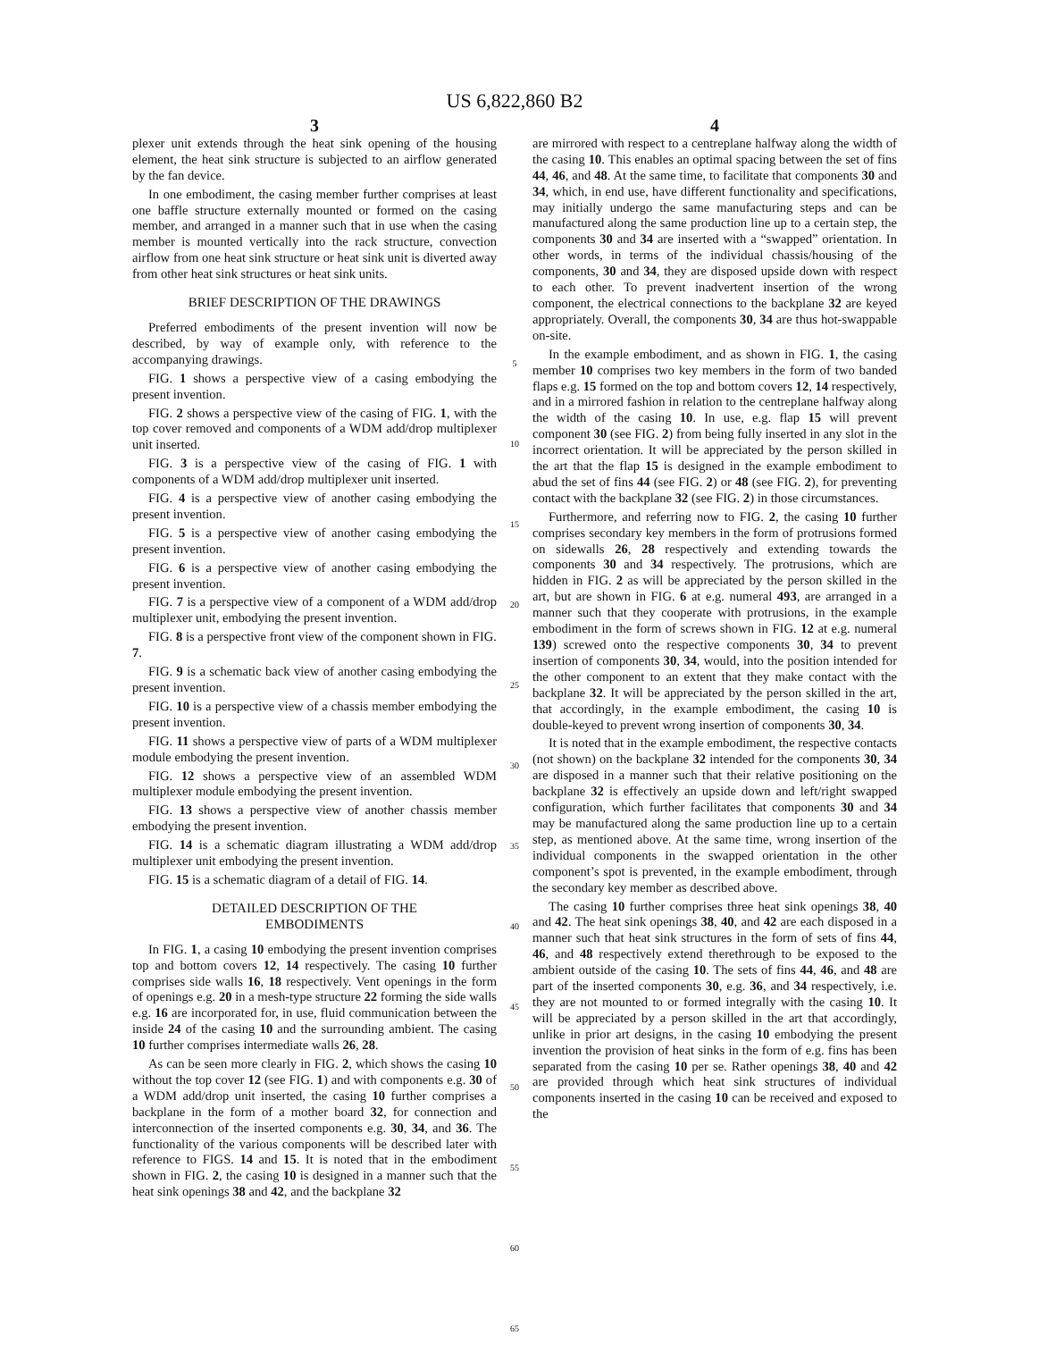US 6,822,860 B2
3
plexer unit extends through the heat sink opening of the housing element, the heat sink structure is subjected to an airflow generated by the fan device.
In one embodiment, the casing member further comprises at least one baffle structure externally mounted or formed on the casing member, and arranged in a manner such that in use when the casing member is mounted vertically into the rack structure, convection airflow from one heat sink structure or heat sink unit is diverted away from other heat sink structures or heat sink units.
BRIEF DESCRIPTION OF THE DRAWINGS
Preferred embodiments of the present invention will now be described, by way of example only, with reference to the accompanying drawings.
FIG. 1 shows a perspective view of a casing embodying the present invention.
FIG. 2 shows a perspective view of the casing of FIG. 1, with the top cover removed and components of a WDM add/drop multiplexer unit inserted.
FIG. 3 is a perspective view of the casing of FIG. 1 with components of a WDM add/drop multiplexer unit inserted.
FIG. 4 is a perspective view of another casing embodying the present invention.
FIG. 5 is a perspective view of another casing embodying the present invention.
FIG. 6 is a perspective view of another casing embodying the present invention.
FIG. 7 is a perspective view of a component of a WDM add/drop multiplexer unit, embodying the present invention.
FIG. 8 is a perspective front view of the component shown in FIG. 7.
FIG. 9 is a schematic back view of another casing embodying the present invention.
FIG. 10 is a perspective view of a chassis member embodying the present invention.
FIG. 11 shows a perspective view of parts of a WDM multiplexer module embodying the present invention.
FIG. 12 shows a perspective view of an assembled WDM multiplexer module embodying the present invention.
FIG. 13 shows a perspective view of another chassis member embodying the present invention.
FIG. 14 is a schematic diagram illustrating a WDM add/drop multiplexer unit embodying the present invention.
FIG. 15 is a schematic diagram of a detail of FIG. 14.
DETAILED DESCRIPTION OF THE
EMBODIMENTS
In FIG. 1, a casing 10 embodying the present invention comprises top and bottom covers 12, 14 respectively. The casing 10 further comprises side walls 16, 18 respectively. Vent openings in the form of openings e.g. 20 in a mesh-type structure 22 forming the side walls e.g. 16 are incorporated for, in use, fluid communication between the inside 24 of the casing 10 and the surrounding ambient. The casing 10 further comprises intermediate walls 26, 28.
As can be seen more clearly in FIG. 2, which shows the casing 10 without the top cover 12 (see FIG. 1) and with components e.g. 30 of a WDM add/drop unit inserted, the casing 10 further comprises a backplane in the form of a mother board 32, for connection and interconnection of the inserted components e.g. 30, 34, and 36. The functionality of the various components will be described later with reference to FIGS. 14 and 15. It is noted that in the embodiment shown in FIG. 2, the casing 10 is designed in a manner such that the heat sink openings 38 and 42, and the backplane 32
5
10
15
20
25
30
35
40
45
50
55
60
65
4
are mirrored with respect to a centreplane halfway along the width of the casing 10. This enables an optimal spacing between the set of fins 44, 46, and 48. At the same time, to facilitate that components 30 and 34, which, in end use, have different functionality and specifications, may initially undergo the same manufacturing steps and can be manufactured along the same production line up to a certain step, the components 30 and 34 are inserted with a “swapped” orientation. In other words, in terms of the individual chassis/housing of the components, 30 and 34, they are disposed upside down with respect to each other. To prevent inadvertent insertion of the wrong component, the electrical connections to the backplane 32 are keyed appropriately. Overall, the components 30, 34 are thus hot-swappable on-site.
In the example embodiment, and as shown in FIG. 1, the casing member 10 comprises two key members in the form of two banded flaps e.g. 15 formed on the top and bottom covers 12, 14 respectively, and in a mirrored fashion in relation to the centreplane halfway along the width of the casing 10. In use, e.g. flap 15 will prevent component 30 (see FIG. 2) from being fully inserted in any slot in the incorrect orientation. It will be appreciated by the person skilled in the art that the flap 15 is designed in the example embodiment to abud the set of fins 44 (see FIG. 2) or 48 (see FIG. 2), for preventing contact with the backplane 32 (see FIG. 2) in those circumstances.
Furthermore, and referring now to FIG. 2, the casing 10 further comprises secondary key members in the form of protrusions formed on sidewalls 26, 28 respectively and extending towards the components 30 and 34 respectively. The protrusions, which are hidden in FIG. 2 as will be appreciated by the person skilled in the art, but are shown in FIG. 6 at e.g. numeral 493, are arranged in a manner such that they cooperate with protrusions, in the example embodiment in the form of screws shown in FIG. 12 at e.g. numeral 139) screwed onto the respective components 30, 34 to prevent insertion of components 30, 34, would, into the position intended for the other component to an extent that they make contact with the backplane 32. It will be appreciated by the person skilled in the art, that accordingly, in the example embodiment, the casing 10 is double-keyed to prevent wrong insertion of components 30, 34.
It is noted that in the example embodiment, the respective contacts (not shown) on the backplane 32 intended for the components 30, 34 are disposed in a manner such that their relative positioning on the backplane 32 is effectively an upside down and left/right swapped configuration, which further facilitates that components 30 and 34 may be manufactured along the same production line up to a certain step, as mentioned above. At the same time, wrong insertion of the individual components in the swapped orientation in the other component’s spot is prevented, in the example embodiment, through the secondary key member as described above.
The casing 10 further comprises three heat sink openings 38, 40 and 42. The heat sink openings 38, 40, and 42 are each disposed in a manner such that heat sink structures in the form of sets of fins 44, 46, and 48 respectively extend therethrough to be exposed to the ambient outside of the casing 10. The sets of fins 44, 46, and 48 are part of the inserted components 30, e.g. 36, and 34 respectively, i.e. they are not mounted to or formed integrally with the casing 10. It will be appreciated by a person skilled in the art that accordingly, unlike in prior art designs, in the casing 10 embodying the present invention the provision of heat sinks in the form of e.g. fins has been separated from the casing 10 per se. Rather openings 38, 40 and 42 are provided through which heat sink structures of individual components inserted in the casing 10 can be received and exposed to the